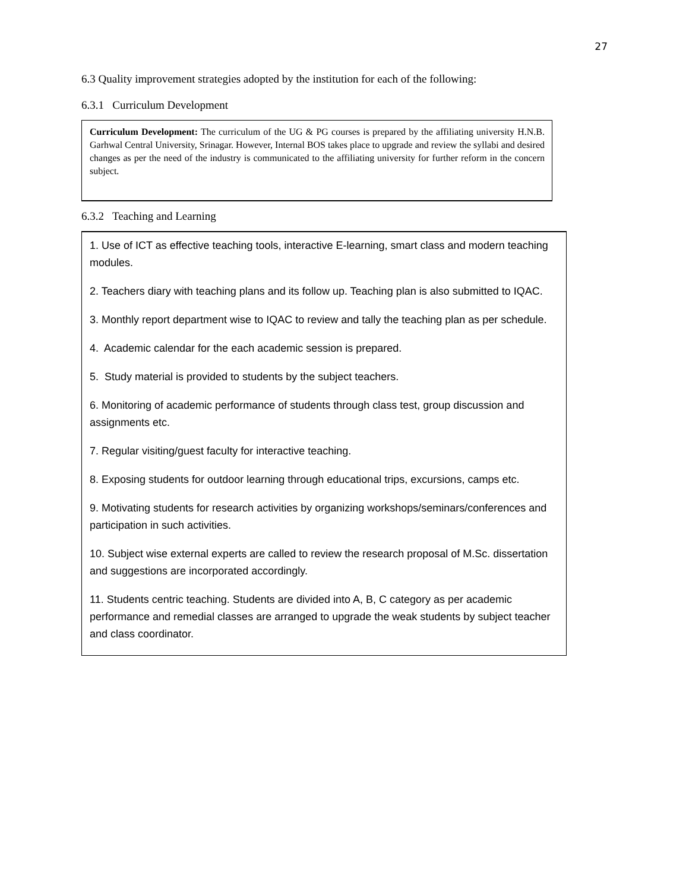27
6.3 Quality improvement strategies adopted by the institution for each of the following:
6.3.1 Curriculum Development
Curriculum Development: The curriculum of the UG & PG courses is prepared by the affiliating university H.N.B. Garhwal Central University, Srinagar. However, Internal BOS takes place to upgrade and review the syllabi and desired changes as per the need of the industry is communicated to the affiliating university for further reform in the concern subject.
6.3.2 Teaching and Learning
1. Use of ICT as effective teaching tools, interactive E-learning, smart class and modern teaching modules.
2. Teachers diary with teaching plans and its follow up. Teaching plan is also submitted to IQAC.
3. Monthly report department wise to IQAC to review and tally the teaching plan as per schedule.
4. Academic calendar for the each academic session is prepared.
5. Study material is provided to students by the subject teachers.
6. Monitoring of academic performance of students through class test, group discussion and assignments etc.
7. Regular visiting/guest faculty for interactive teaching.
8. Exposing students for outdoor learning through educational trips, excursions, camps etc.
9. Motivating students for research activities by organizing workshops/seminars/conferences and participation in such activities.
10. Subject wise external experts are called to review the research proposal of M.Sc. dissertation and suggestions are incorporated accordingly.
11. Students centric teaching. Students are divided into A, B, C category as per academic performance and remedial classes are arranged to upgrade the weak students by subject teacher and class coordinator.